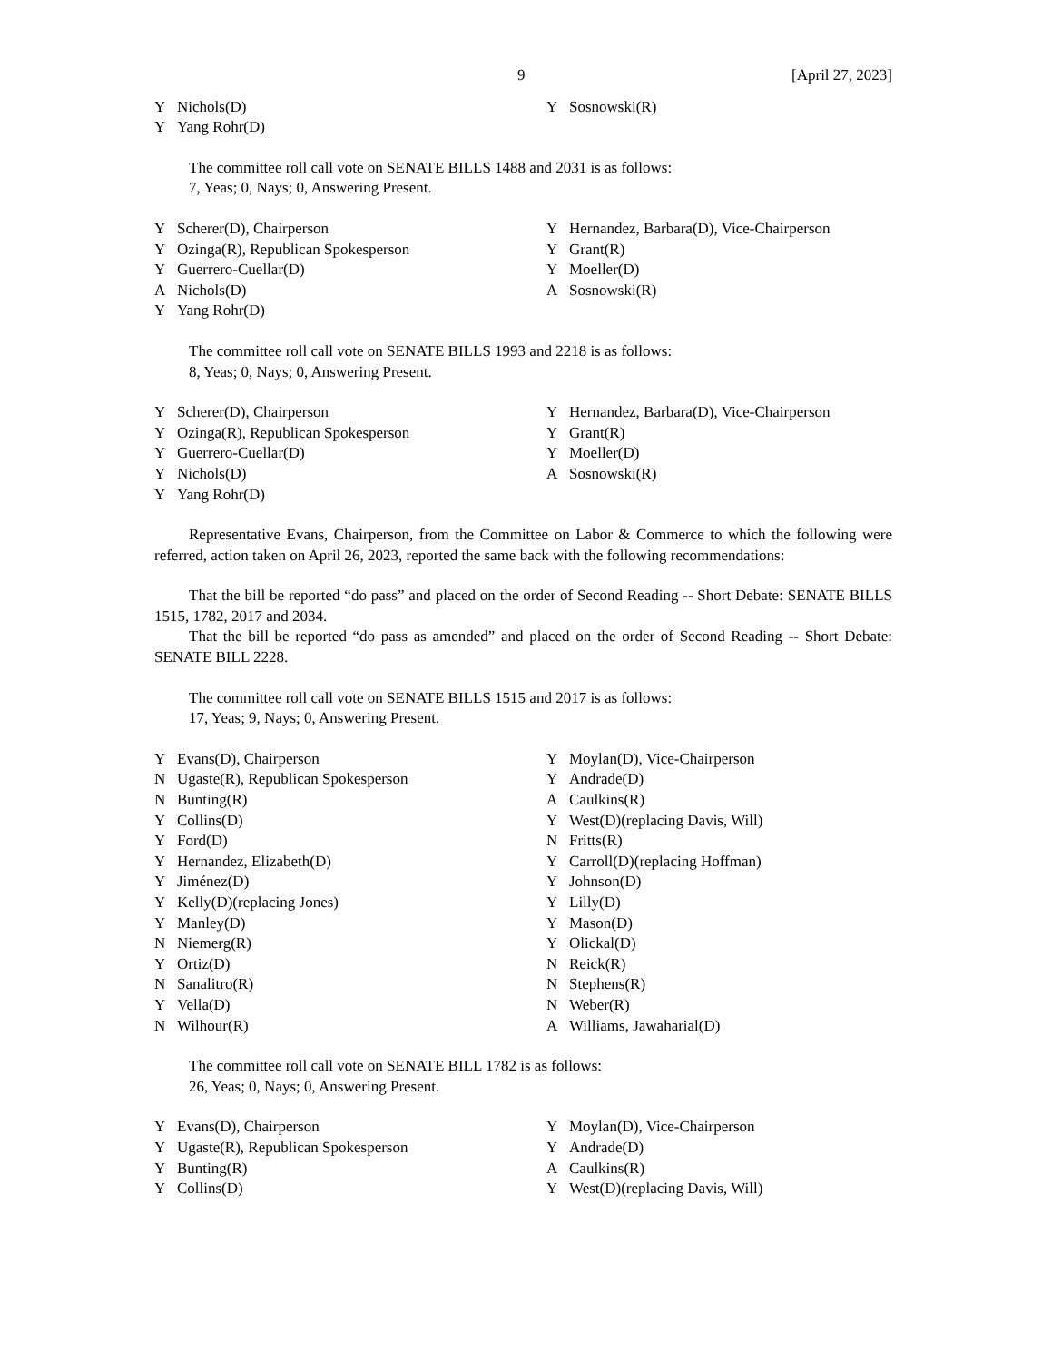9 [April 27, 2023]
Y Nichols(D) Y Sosnowski(R) Y Yang Rohr(D)
The committee roll call vote on SENATE BILLS 1488 and 2031 is as follows:
7, Yeas; 0, Nays; 0, Answering Present.
Y Scherer(D), Chairperson Y Hernandez, Barbara(D), Vice-Chairperson Y Ozinga(R), Republican Spokesperson Y Grant(R) Y Guerrero-Cuellar(D) Y Moeller(D) A Nichols(D) A Sosnowski(R) Y Yang Rohr(D)
The committee roll call vote on SENATE BILLS 1993 and 2218 is as follows:
8, Yeas; 0, Nays; 0, Answering Present.
Y Scherer(D), Chairperson Y Hernandez, Barbara(D), Vice-Chairperson Y Ozinga(R), Republican Spokesperson Y Grant(R) Y Guerrero-Cuellar(D) Y Moeller(D) Y Nichols(D) A Sosnowski(R) Y Yang Rohr(D)
Representative Evans, Chairperson, from the Committee on Labor & Commerce to which the following were referred, action taken on April 26, 2023, reported the same back with the following recommendations:
That the bill be reported “do pass” and placed on the order of Second Reading -- Short Debate: SENATE BILLS 1515, 1782, 2017 and 2034.
That the bill be reported “do pass as amended” and placed on the order of Second Reading -- Short Debate: SENATE BILL 2228.
The committee roll call vote on SENATE BILLS 1515 and 2017 is as follows:
17, Yeas; 9, Nays; 0, Answering Present.
Y Evans(D), Chairperson Y Moylan(D), Vice-Chairperson N Ugaste(R), Republican Spokesperson Y Andrade(D) N Bunting(R) A Caulkins(R) Y Collins(D) Y West(D)(replacing Davis, Will) Y Ford(D) N Fritts(R) Y Hernandez, Elizabeth(D) Y Carroll(D)(replacing Hoffman) Y Jiménez(D) Y Johnson(D) Y Kelly(D)(replacing Jones) Y Lilly(D) Y Manley(D) Y Mason(D) N Niemerg(R) Y Olickal(D) Y Ortiz(D) N Reick(R) N Sanalitro(R) N Stephens(R) Y Vella(D) N Weber(R) N Wilhour(R) A Williams, Jawaharial(D)
The committee roll call vote on SENATE BILL 1782 is as follows:
26, Yeas; 0, Nays; 0, Answering Present.
Y Evans(D), Chairperson Y Moylan(D), Vice-Chairperson Y Ugaste(R), Republican Spokesperson Y Andrade(D) Y Bunting(R) A Caulkins(R) Y Collins(D) Y West(D)(replacing Davis, Will)